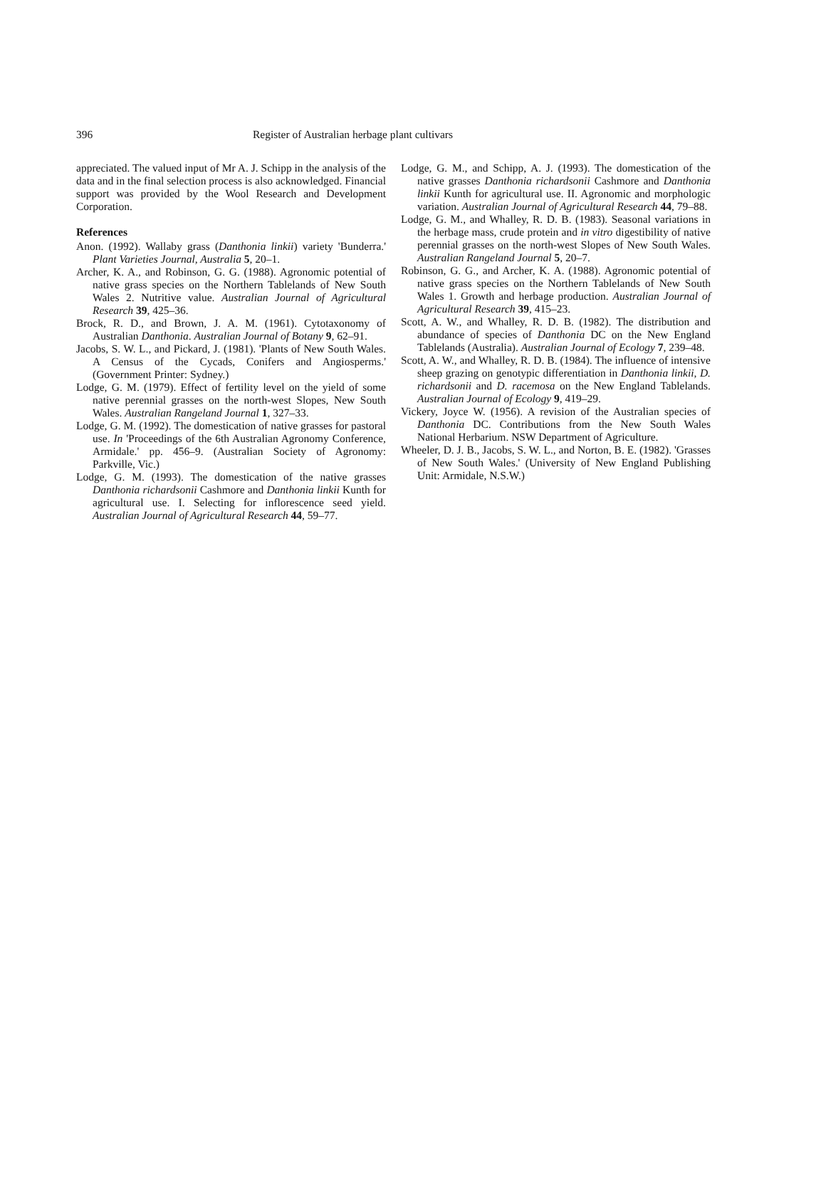396 Register of Australian herbage plant cultivars
appreciated. The valued input of Mr A. J. Schipp in the analysis of the data and in the final selection process is also acknowledged. Financial support was provided by the Wool Research and Development Corporation.
References
Anon. (1992). Wallaby grass (Danthonia linkii) variety 'Bunderra.' Plant Varieties Journal, Australia 5, 20–1.
Archer, K. A., and Robinson, G. G. (1988). Agronomic potential of native grass species on the Northern Tablelands of New South Wales 2. Nutritive value. Australian Journal of Agricultural Research 39, 425–36.
Brock, R. D., and Brown, J. A. M. (1961). Cytotaxonomy of Australian Danthonia. Australian Journal of Botany 9, 62–91.
Jacobs, S. W. L., and Pickard, J. (1981). 'Plants of New South Wales. A Census of the Cycads, Conifers and Angiosperms.' (Government Printer: Sydney.)
Lodge, G. M. (1979). Effect of fertility level on the yield of some native perennial grasses on the north-west Slopes, New South Wales. Australian Rangeland Journal 1, 327–33.
Lodge, G. M. (1992). The domestication of native grasses for pastoral use. In 'Proceedings of the 6th Australian Agronomy Conference, Armidale.' pp. 456–9. (Australian Society of Agronomy: Parkville, Vic.)
Lodge, G. M. (1993). The domestication of the native grasses Danthonia richardsonii Cashmore and Danthonia linkii Kunth for agricultural use. I. Selecting for inflorescence seed yield. Australian Journal of Agricultural Research 44, 59–77.
Lodge, G. M., and Schipp, A. J. (1993). The domestication of the native grasses Danthonia richardsonii Cashmore and Danthonia linkii Kunth for agricultural use. II. Agronomic and morphologic variation. Australian Journal of Agricultural Research 44, 79–88.
Lodge, G. M., and Whalley, R. D. B. (1983). Seasonal variations in the herbage mass, crude protein and in vitro digestibility of native perennial grasses on the north-west Slopes of New South Wales. Australian Rangeland Journal 5, 20–7.
Robinson, G. G., and Archer, K. A. (1988). Agronomic potential of native grass species on the Northern Tablelands of New South Wales 1. Growth and herbage production. Australian Journal of Agricultural Research 39, 415–23.
Scott, A. W., and Whalley, R. D. B. (1982). The distribution and abundance of species of Danthonia DC on the New England Tablelands (Australia). Australian Journal of Ecology 7, 239–48.
Scott, A. W., and Whalley, R. D. B. (1984). The influence of intensive sheep grazing on genotypic differentiation in Danthonia linkii, D. richardsonii and D. racemosa on the New England Tablelands. Australian Journal of Ecology 9, 419–29.
Vickery, Joyce W. (1956). A revision of the Australian species of Danthonia DC. Contributions from the New South Wales National Herbarium. NSW Department of Agriculture.
Wheeler, D. J. B., Jacobs, S. W. L., and Norton, B. E. (1982). 'Grasses of New South Wales.' (University of New England Publishing Unit: Armidale, N.S.W.)